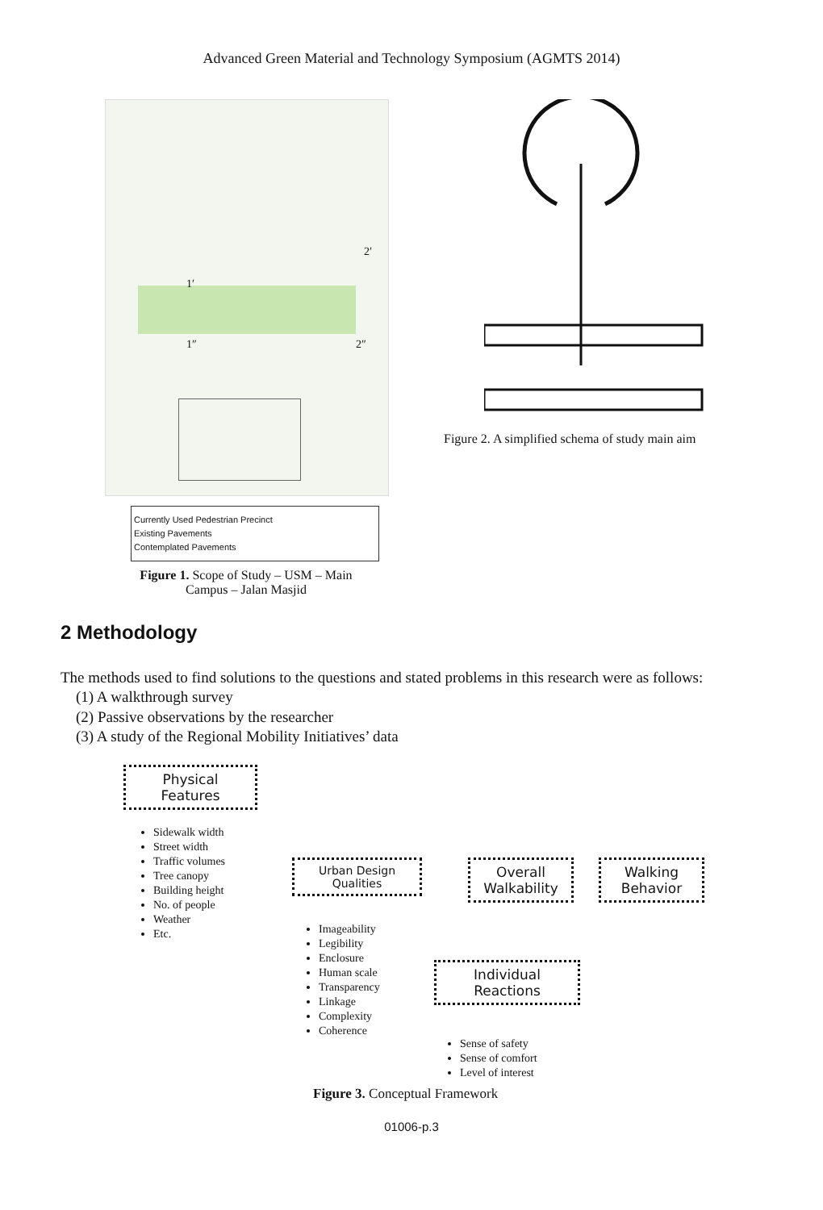Advanced Green Material and Technology Symposium (AGMTS 2014)
1′
2′
1″ 2″
Currently Used Pedestrian Precinct
Existing Pavements
Contemplated Pavements
Figure 1. Scope of Study – USM – Main
Campus – Jalan Masjid
Figure 2. A simplified schema of study main aim
2 Methodology
The methods used to find solutions to the questions and stated problems in this research were as follows:
(1) A walkthrough survey
(2) Passive observations by the researcher
(3) A study of the Regional Mobility Initiatives’ data
Physical
Features
Sidewalk width
Street width
Traffic volumes
Tree canopy
Building height
No. of people
Weather
Etc.
Urban Design
Qualities
Imageability
Legibility
Enclosure
Human scale
Transparency
Linkage
Complexity
Coherence
Overall
Walkability
Walking
Behavior
Individual
Reactions
Sense of safety
Sense of comfort
Level of interest
Figure 3. Conceptual Framework
01006-p.3